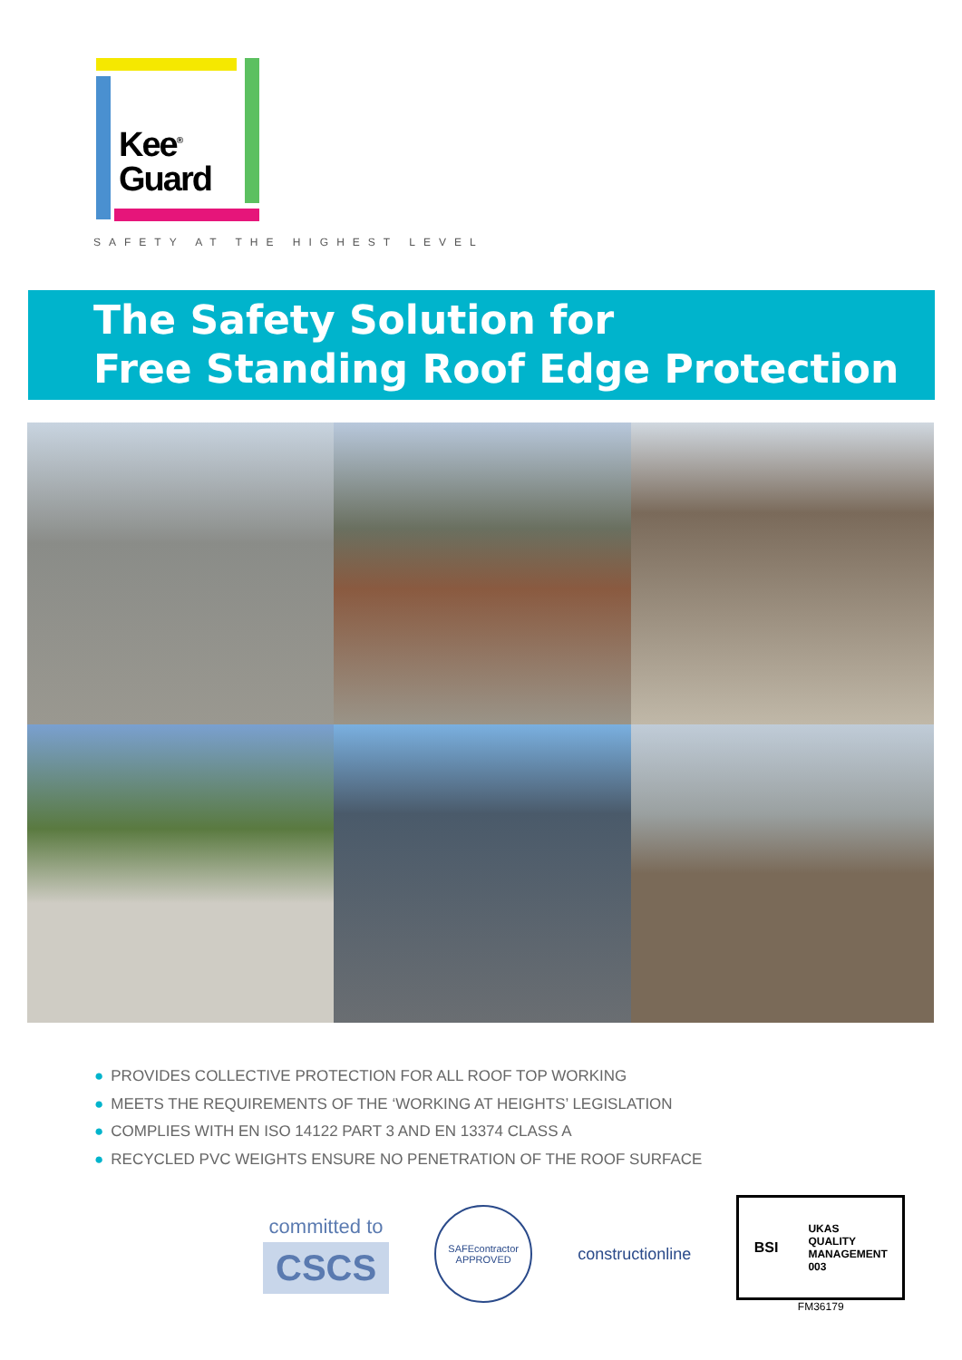Kee<sup>®</sup>
Guard
SAFETY AT THE HIGHEST LEVEL
The Safety Solution for
Free Standing Roof Edge Protection
● PROVIDES COLLECTIVE PROTECTION FOR ALL ROOF TOP WORKING
● MEETS THE REQUIREMENTS OF THE ‘WORKING AT HEIGHTS’ LEGISLATION
● COMPLIES WITH EN ISO 14122 PART 3 AND EN 13374 CLASS A
● RECYCLED PVC WEIGHTS ENSURE NO PENETRATION OF THE ROOF SURFACE
committed to
CSCS
SAFEcontractor
APPROVED
constructionline
BSI UKAS
QUALITY
MANAGEMENT
003
FM36179